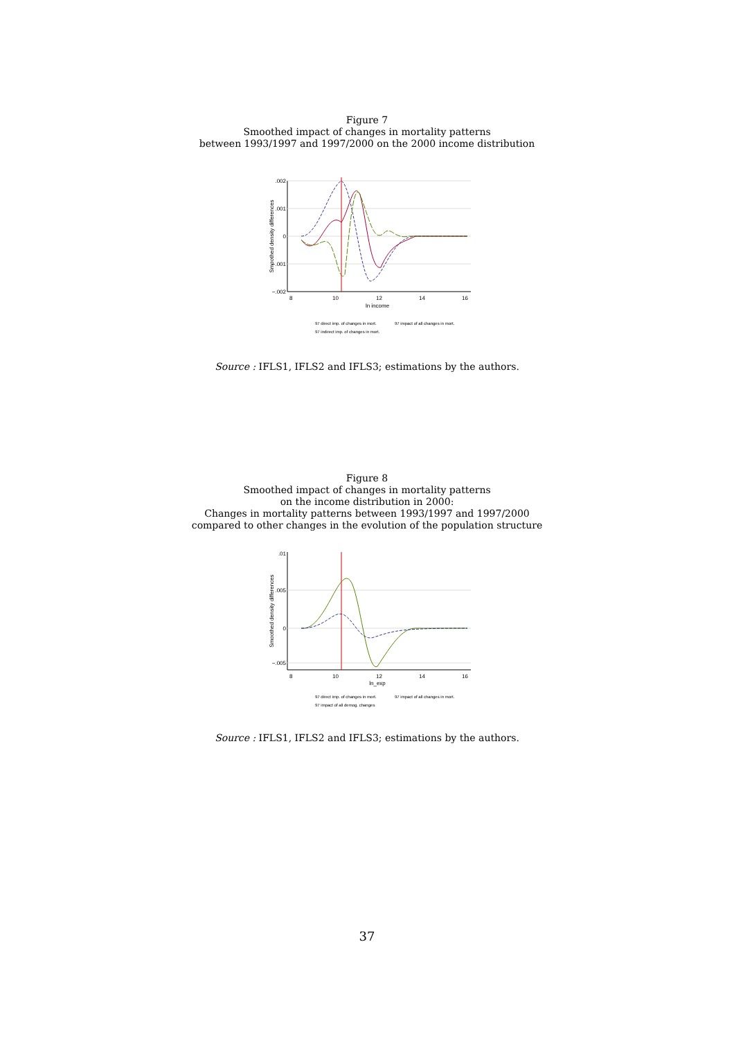Figure 7
Smoothed impact of changes in mortality patterns
between 1993/1997 and 1997/2000 on the 2000 income distribution
Smoothed density differences
.002
.001
0
−.001
−.002
8
10
12
14
16
ln income
97 direct imp. of changes in mort.
97 impact of all changes in mort.
97 indirect imp. of changes in mort.
Source : IFLS1, IFLS2 and IFLS3; estimations by the authors.
Figure 8
Smoothed impact of changes in mortality patterns
on the income distribution in 2000:
Changes in mortality patterns between 1993/1997 and 1997/2000
compared to other changes in the evolution of the population structure
Smoothed density differences
.01
.005
0
−.005
8
10
12
14
16
ln_exp
97 direct imp. of changes in mort.
97 impact of all changes in mort.
97 impact of all demog. changes
Source : IFLS1, IFLS2 and IFLS3; estimations by the authors.
37